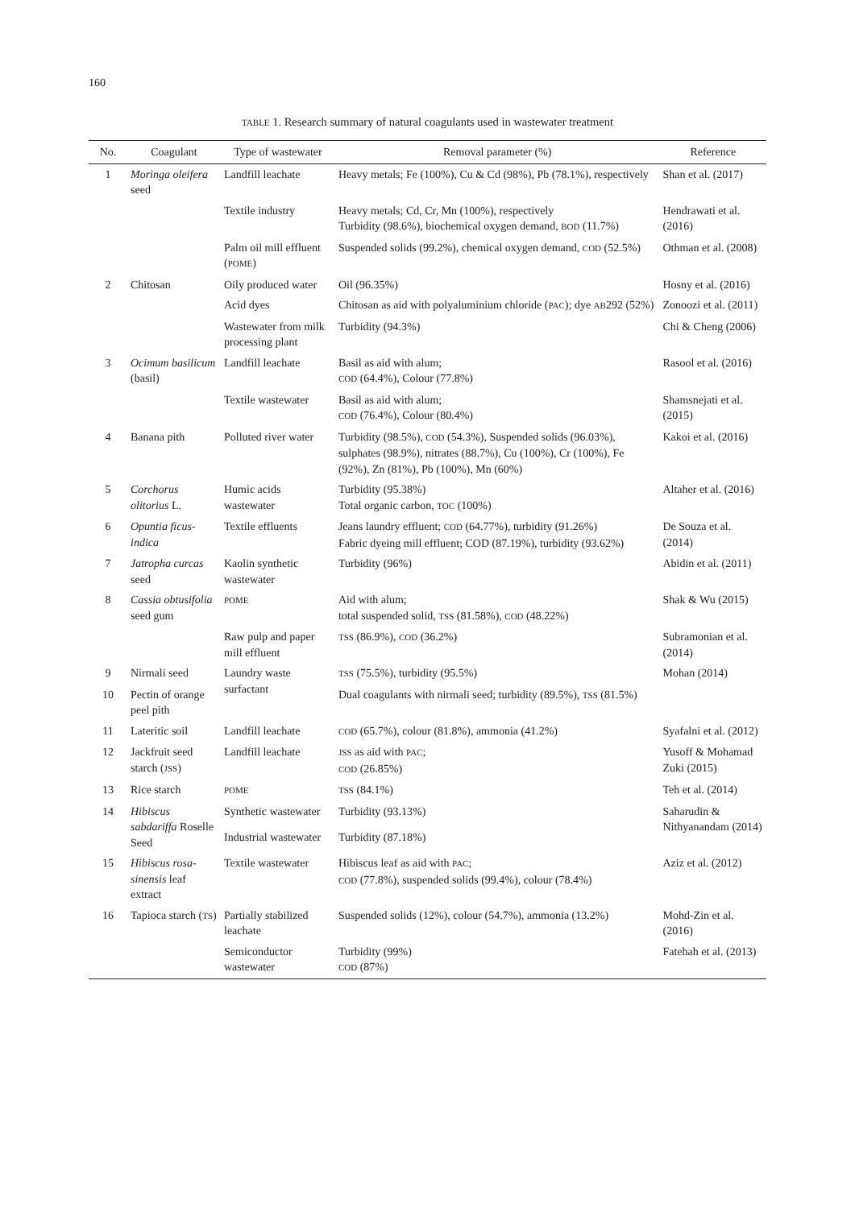160
TABLE 1. Research summary of natural coagulants used in wastewater treatment
| No. | Coagulant | Type of wastewater | Removal parameter (%) | Reference |
| --- | --- | --- | --- | --- |
| 1 | Moringa oleifera seed | Landfill leachate | Heavy metals; Fe (100%), Cu & Cd (98%), Pb (78.1%), respectively | Shan et al. (2017) |
| | | Textile industry | Heavy metals; Cd, Cr, Mn (100%), respectively Turbidity (98.6%), biochemical oxygen demand, BOD (11.7%) | Hendrawati et al. (2016) |
| | | Palm oil mill effluent ( POME ) | Suspended solids (99.2%), chemical oxygen demand, COD (52.5%) | Othman et al. (2008) |
| 2 | Chitosan | Oily produced water | Oil (96.35%) | Hosny et al. (2016) |
| | | Acid dyes | Chitosan as aid with polyaluminium chloride ( PAC ); dye AB 292 (52%) | Zonoozi et al. (2011) |
| | | Wastewater from milk processing plant | Turbidity (94.3%) | Chi & Cheng (2006) |
| 3 | Ocimum basilicum (basil) | Landfill leachate | Basil as aid with alum; COD (64.4%), Colour (77.8%) | Rasool et al. (2016) |
| | | Textile wastewater | Basil as aid with alum; COD (76.4%), Colour (80.4%) | Shamsnejati et al. (2015) |
| 4 | Banana pith | Polluted river water | Turbidity (98.5%), COD (54.3%), Suspended solids (96.03%), sulphates (98.9%), nitrates (88.7%), Cu (100%), Cr (100%), Fe (92%), Zn (81%), Pb (100%), Mn (60%) | Kakoi et al. (2016) |
| 5 | Corchorus olitorius L. | Humic acids wastewater | Turbidity (95.38%) Total organic carbon, TOC (100%) | Altaher et al. (2016) |
| 6 | Opuntia ficus-indica | Textile effluents | Jeans laundry effluent; COD (64.77%), turbidity (91.26%) Fabric dyeing mill effluent; COD (87.19%), turbidity (93.62%) | De Souza et al. (2014) |
| 7 | Jatropha curcas seed | Kaolin synthetic wastewater | Turbidity (96%) | Abidin et al. (2011) |
| 8 | Cassia obtusifolia seed gum | POME | Aid with alum; total suspended solid, TSS (81.58%), COD (48.22%) | Shak & Wu (2015) |
| | | Raw pulp and paper mill effluent | TSS (86.9%), COD (36.2%) | Subramonian et al. (2014) |
| 9 | Nirmali seed | Laundry waste surfactant | TSS (75.5%), turbidity (95.5%) | Mohan (2014) |
| 10 | Pectin of orange peel pith | | Dual coagulants with nirmali seed; turbidity (89.5%), TSS (81.5%) | |
| 11 | Lateritic soil | Landfill leachate | COD (65.7%), colour (81.8%), ammonia (41.2%) | Syafalni et al. (2012) |
| 12 | Jackfruit seed starch ( JSS ) | Landfill leachate | JSS as aid with PAC ; COD (26.85%) | Yusoff & Mohamad Zuki (2015) |
| 13 | Rice starch | POME | TSS (84.1%) | Teh et al. (2014) |
| 14 | Hibiscus sabdariffa Roselle Seed | Synthetic wastewater | Turbidity (93.13%) | Saharudin & Nithyanandam (2014) |
| | | Industrial wastewater | Turbidity (87.18%) | |
| 15 | Hibiscus rosa-sinensis leaf extract | Textile wastewater | Hibiscus leaf as aid with PAC ; COD (77.8%), suspended solids (99.4%), colour (78.4%) | Aziz et al. (2012) |
| 16 | Tapioca starch ( TS ) | Partially stabilized leachate | Suspended solids (12%), colour (54.7%), ammonia (13.2%) | Mohd-Zin et al. (2016) |
| | | Semiconductor wastewater | Turbidity (99%) COD (87%) | Fatehah et al. (2013) |